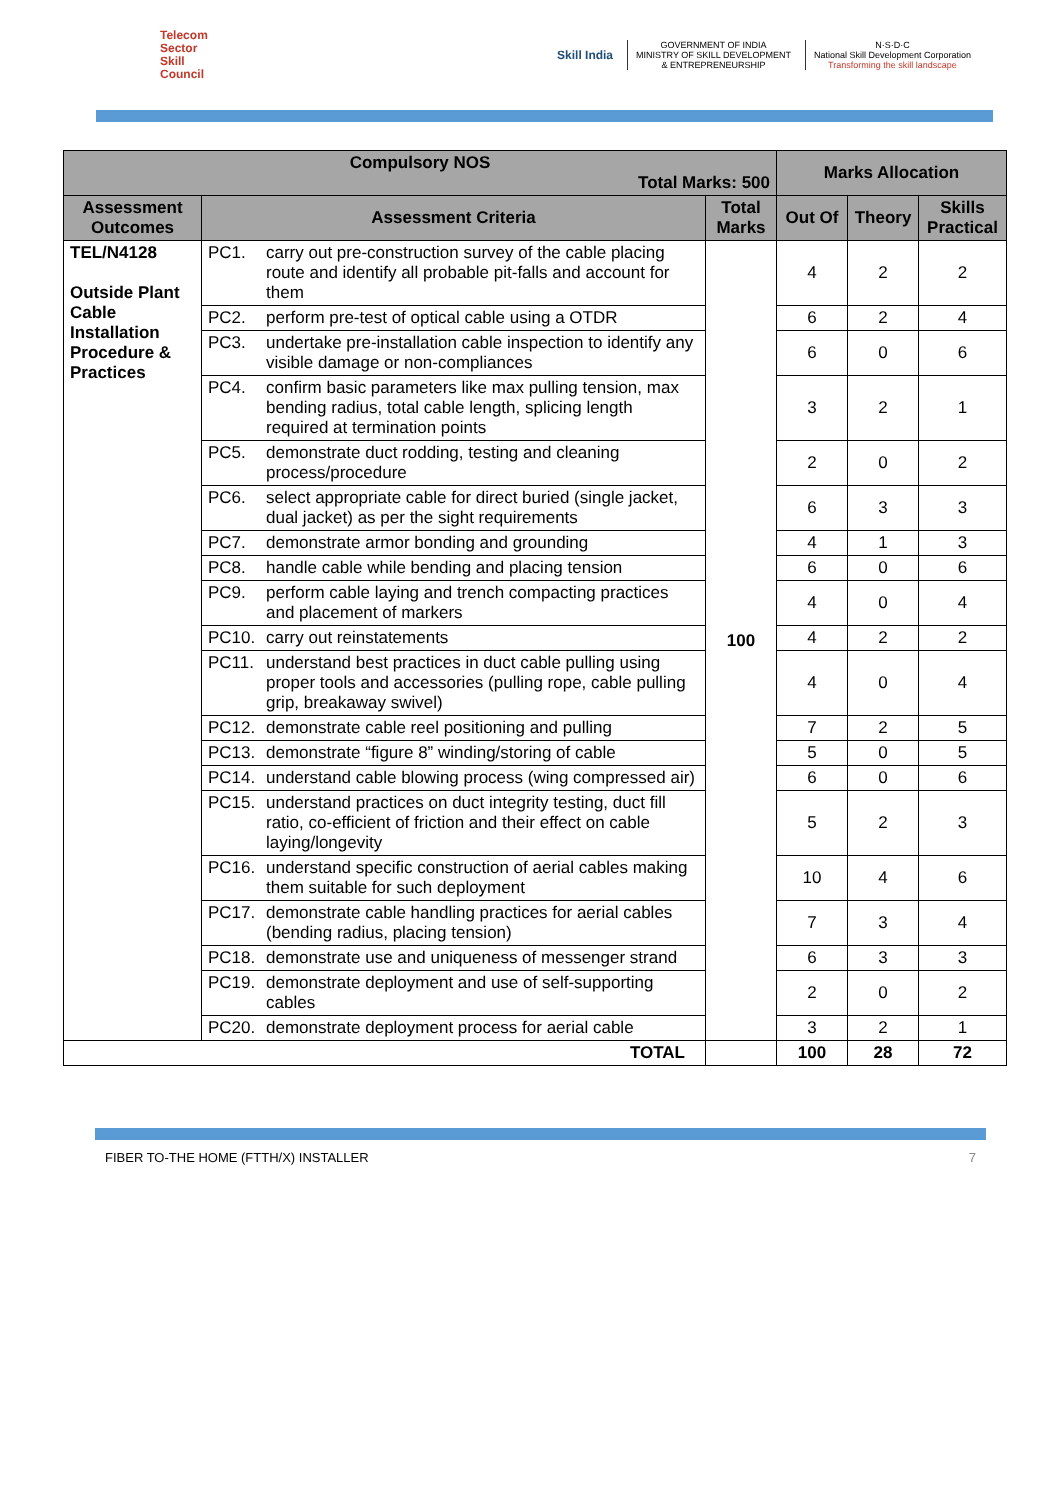Telecom
Sector
Skill
Council
Skill India
GOVERNMENT OF INDIA
MINISTRY OF SKILL DEVELOPMENT
& ENTREPRENEURSHIP
N·S·D·C
National Skill Development Corporation
Transforming the skill landscape
| Compulsory NOS Total Marks: 500 | | | Marks Allocation | | |
| --- | --- | --- | --- | --- | --- |
| Assessment Outcomes | Assessment Criteria | Total Marks | Out Of | Theory | Skills Practical |
| TEL/N4128 Outside Plant Cable Installation Procedure & Practices | PC1. carry out pre-construction survey of the cable placing route and identify all probable pit-falls and account for them | 100 | 4 | 2 | 2 |
| | PC2. perform pre-test of optical cable using a OTDR | | 6 | 2 | 4 |
| | PC3. undertake pre-installation cable inspection to identify any visible damage or non-compliances | | 6 | 0 | 6 |
| | PC4. confirm basic parameters like max pulling tension, max bending radius, total cable length, splicing length required at termination points | | 3 | 2 | 1 |
| | PC5. demonstrate duct rodding, testing and cleaning process/procedure | | 2 | 0 | 2 |
| | PC6. select appropriate cable for direct buried (single jacket, dual jacket) as per the sight requirements | | 6 | 3 | 3 |
| | PC7. demonstrate armor bonding and grounding | | 4 | 1 | 3 |
| | PC8. handle cable while bending and placing tension | | 6 | 0 | 6 |
| | PC9. perform cable laying and trench compacting practices and placement of markers | | 4 | 0 | 4 |
| | PC10. carry out reinstatements | | 4 | 2 | 2 |
| | PC11. understand best practices in duct cable pulling using proper tools and accessories (pulling rope, cable pulling grip, breakaway swivel) | | 4 | 0 | 4 |
| | PC12. demonstrate cable reel positioning and pulling | | 7 | 2 | 5 |
| | PC13. demonstrate “figure 8” winding/storing of cable | | 5 | 0 | 5 |
| | PC14. understand cable blowing process (wing compressed air) | | 6 | 0 | 6 |
| | PC15. understand practices on duct integrity testing, duct fill ratio, co-efficient of friction and their effect on cable laying/longevity | | 5 | 2 | 3 |
| | PC16. understand specific construction of aerial cables making them suitable for such deployment | | 10 | 4 | 6 |
| | PC17. demonstrate cable handling practices for aerial cables (bending radius, placing tension) | | 7 | 3 | 4 |
| | PC18. demonstrate use and uniqueness of messenger strand | | 6 | 3 | 3 |
| | PC19. demonstrate deployment and use of self-supporting cables | | 2 | 0 | 2 |
| | PC20. demonstrate deployment process for aerial cable | | 3 | 2 | 1 |
| TOTAL | | | 100 | 28 | 72 |
FIBER TO-THE HOME (FTTH/X) INSTALLER 7